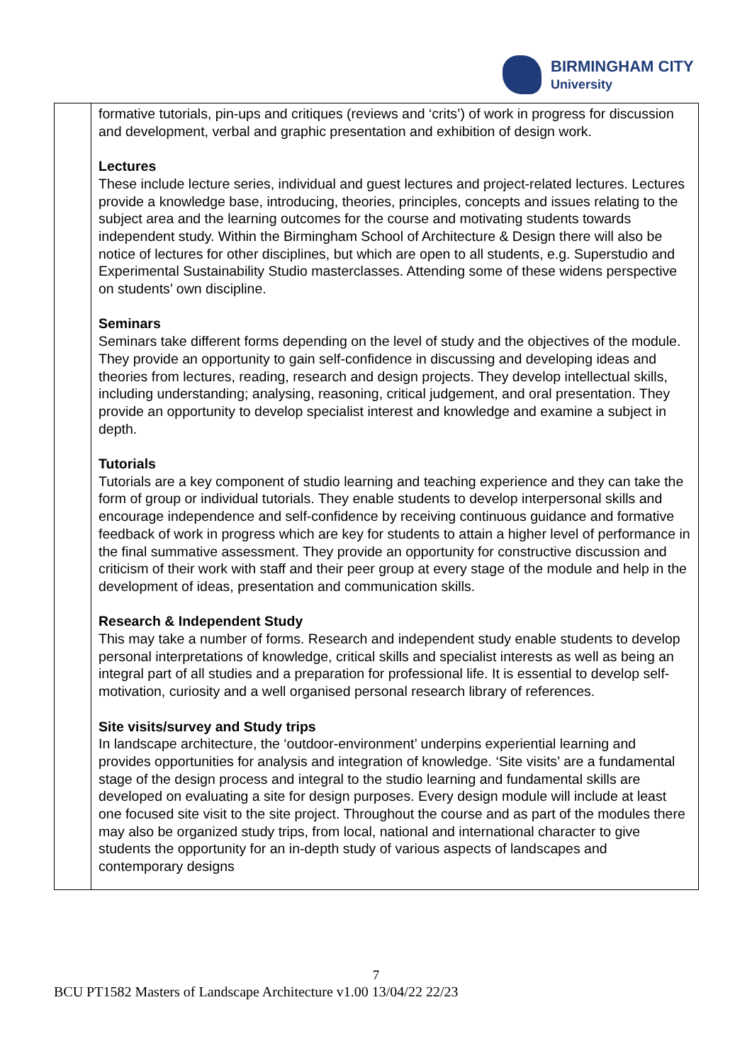BIRMINGHAM CITY
University
| | formative tutorials, pin-ups and critiques (reviews and ‘crits’) of work in progress for discussion and development, verbal and graphic presentation and exhibition of design work. Lectures These include lecture series, individual and guest lectures and project-related lectures. Lectures provide a knowledge base, introducing, theories, principles, concepts and issues relating to the subject area and the learning outcomes for the course and motivating students towards independent study. Within the Birmingham School of Architecture & Design there will also be notice of lectures for other disciplines, but which are open to all students, e.g. Superstudio and Experimental Sustainability Studio masterclasses. Attending some of these widens perspective on students’ own discipline. Seminars Seminars take different forms depending on the level of study and the objectives of the module. They provide an opportunity to gain self-confidence in discussing and developing ideas and theories from lectures, reading, research and design projects. They develop intellectual skills, including understanding; analysing, reasoning, critical judgement, and oral presentation. They provide an opportunity to develop specialist interest and knowledge and examine a subject in depth. Tutorials Tutorials are a key component of studio learning and teaching experience and they can take the form of group or individual tutorials. They enable students to develop interpersonal skills and encourage independence and self-confidence by receiving continuous guidance and formative feedback of work in progress which are key for students to attain a higher level of performance in the final summative assessment. They provide an opportunity for constructive discussion and criticism of their work with staff and their peer group at every stage of the module and help in the development of ideas, presentation and communication skills. Research & Independent Study This may take a number of forms. Research and independent study enable students to develop personal interpretations of knowledge, critical skills and specialist interests as well as being an integral part of all studies and a preparation for professional life. It is essential to develop self-motivation, curiosity and a well organised personal research library of references. Site visits/survey and Study trips In landscape architecture, the ‘outdoor-environment’ underpins experiential learning and provides opportunities for analysis and integration of knowledge. ‘Site visits’ are a fundamental stage of the design process and integral to the studio learning and fundamental skills are developed on evaluating a site for design purposes. Every design module will include at least one focused site visit to the site project. Throughout the course and as part of the modules there may also be organized study trips, from local, national and international character to give students the opportunity for an in-depth study of various aspects of landscapes and contemporary designs |
7
BCU PT1582 Masters of Landscape Architecture v1.00 13/04/22 22/23